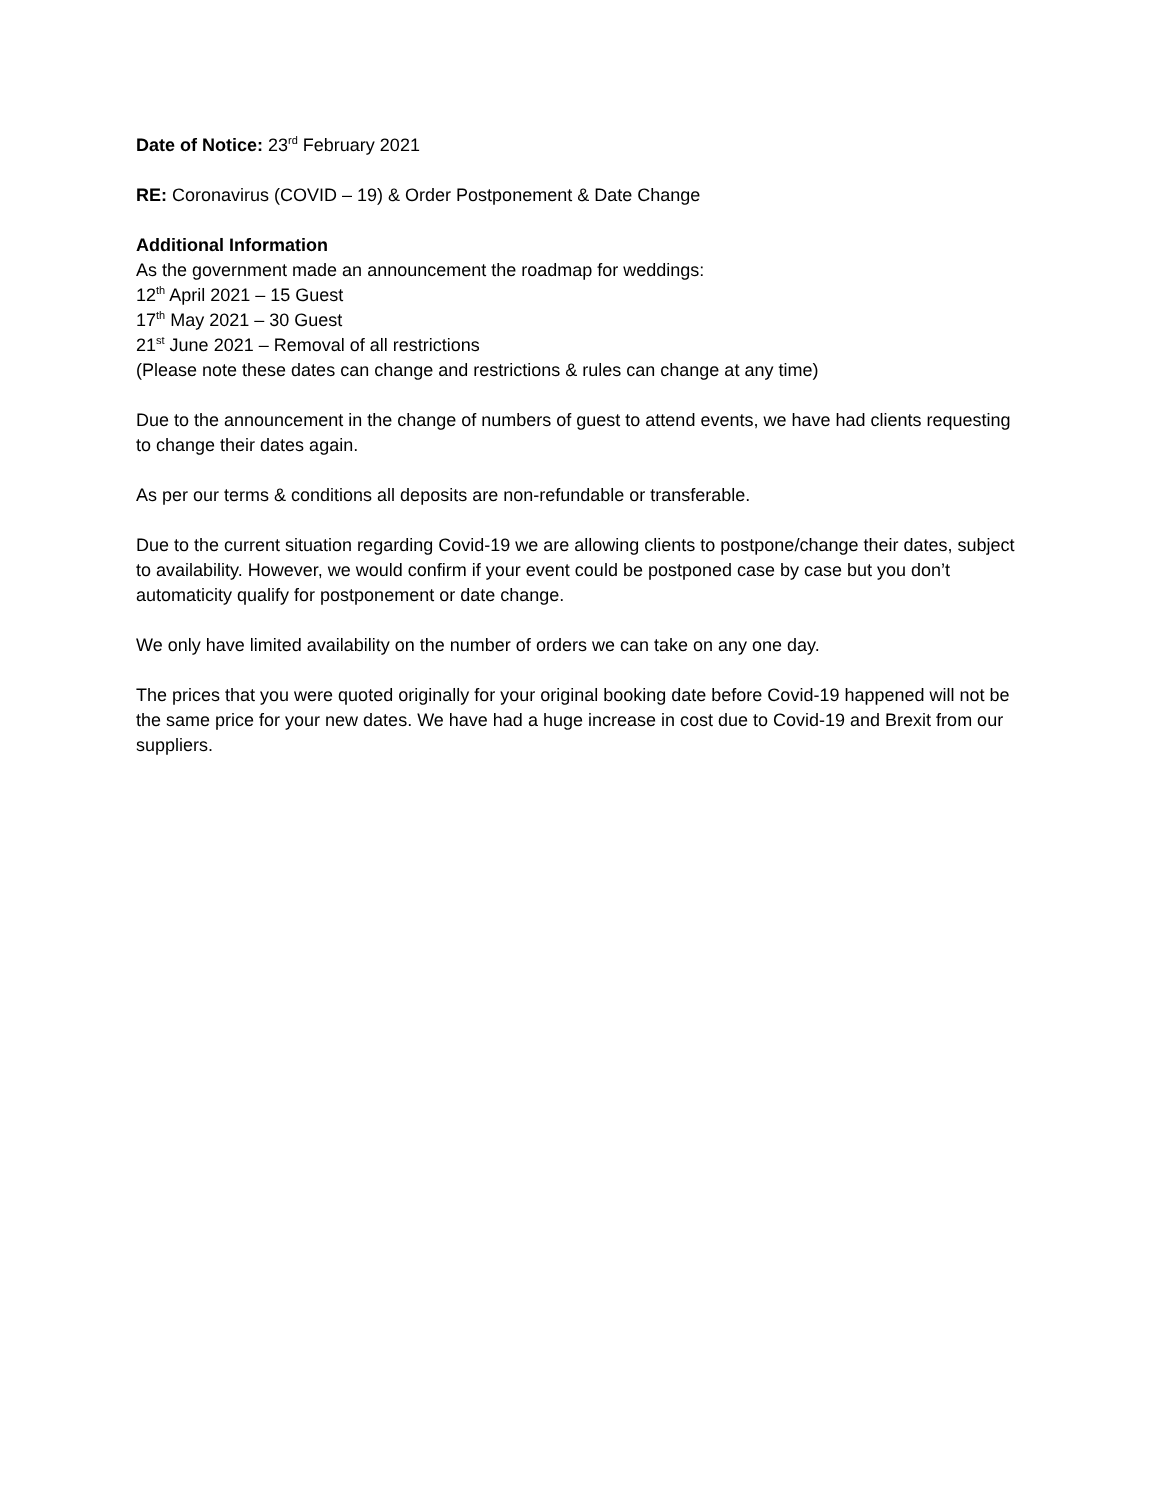Date of Notice: 23<sup>rd</sup> February 2021
RE: Coronavirus (COVID – 19) & Order Postponement & Date Change
Additional Information
As the government made an announcement the roadmap for weddings:
12<sup>th</sup> April 2021 – 15 Guest
17<sup>th</sup> May 2021 – 30 Guest
21<sup>st</sup> June 2021 – Removal of all restrictions
(Please note these dates can change and restrictions & rules can change at any time)
Due to the announcement in the change of numbers of guest to attend events, we have had clients requesting to change their dates again.
As per our terms & conditions all deposits are non-refundable or transferable.
Due to the current situation regarding Covid-19 we are allowing clients to postpone/change their dates, subject to availability. However, we would confirm if your event could be postponed case by case but you don’t automaticity qualify for postponement or date change.
We only have limited availability on the number of orders we can take on any one day.
The prices that you were quoted originally for your original booking date before Covid-19 happened will not be the same price for your new dates. We have had a huge increase in cost due to Covid-19 and Brexit from our suppliers.